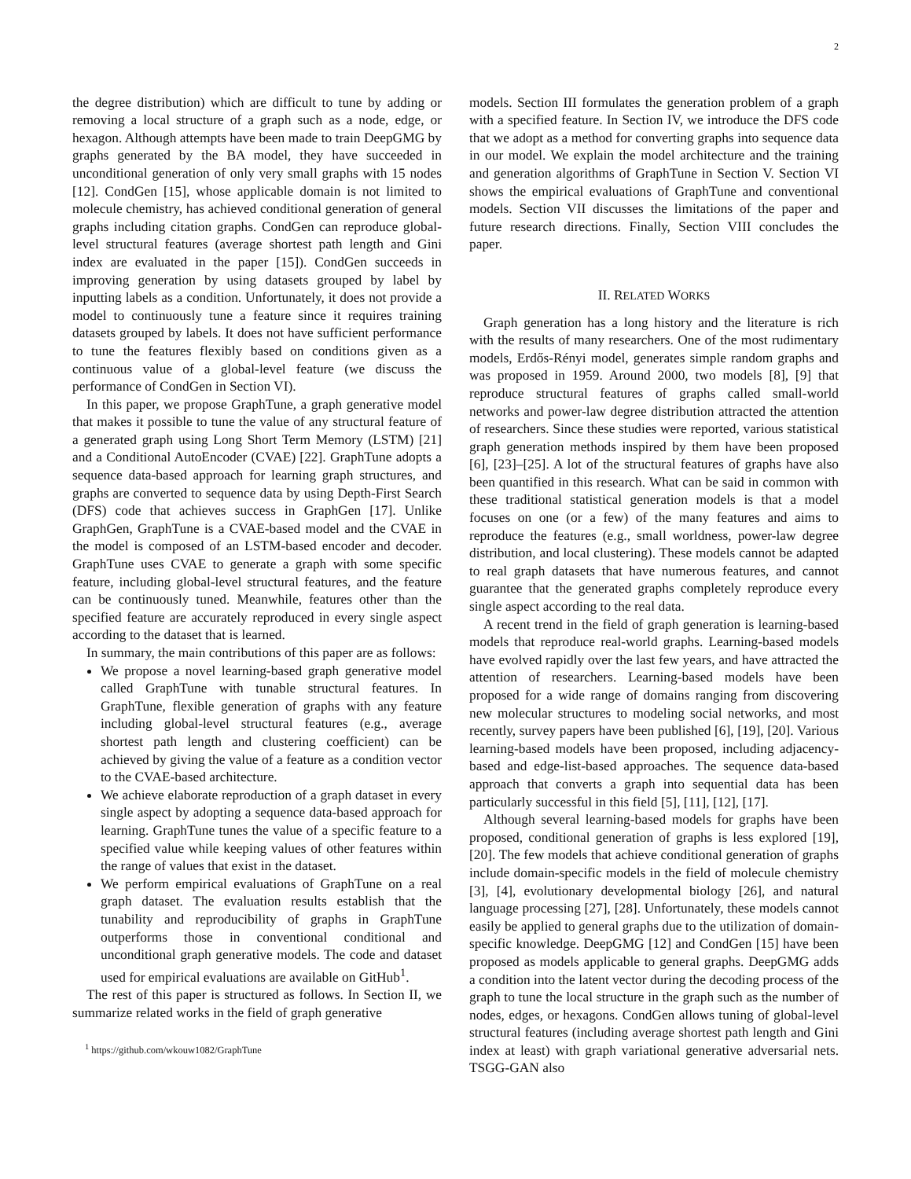2
the degree distribution) which are difficult to tune by adding or removing a local structure of a graph such as a node, edge, or hexagon. Although attempts have been made to train DeepGMG by graphs generated by the BA model, they have succeeded in unconditional generation of only very small graphs with 15 nodes [12]. CondGen [15], whose applicable domain is not limited to molecule chemistry, has achieved conditional generation of general graphs including citation graphs. CondGen can reproduce global-level structural features (average shortest path length and Gini index are evaluated in the paper [15]). CondGen succeeds in improving generation by using datasets grouped by label by inputting labels as a condition. Unfortunately, it does not provide a model to continuously tune a feature since it requires training datasets grouped by labels. It does not have sufficient performance to tune the features flexibly based on conditions given as a continuous value of a global-level feature (we discuss the performance of CondGen in Section VI).
In this paper, we propose GraphTune, a graph generative model that makes it possible to tune the value of any structural feature of a generated graph using Long Short Term Memory (LSTM) [21] and a Conditional AutoEncoder (CVAE) [22]. GraphTune adopts a sequence data-based approach for learning graph structures, and graphs are converted to sequence data by using Depth-First Search (DFS) code that achieves success in GraphGen [17]. Unlike GraphGen, GraphTune is a CVAE-based model and the CVAE in the model is composed of an LSTM-based encoder and decoder. GraphTune uses CVAE to generate a graph with some specific feature, including global-level structural features, and the feature can be continuously tuned. Meanwhile, features other than the specified feature are accurately reproduced in every single aspect according to the dataset that is learned.
In summary, the main contributions of this paper are as follows:
We propose a novel learning-based graph generative model called GraphTune with tunable structural features. In GraphTune, flexible generation of graphs with any feature including global-level structural features (e.g., average shortest path length and clustering coefficient) can be achieved by giving the value of a feature as a condition vector to the CVAE-based architecture.
We achieve elaborate reproduction of a graph dataset in every single aspect by adopting a sequence data-based approach for learning. GraphTune tunes the value of a specific feature to a specified value while keeping values of other features within the range of values that exist in the dataset.
We perform empirical evaluations of GraphTune on a real graph dataset. The evaluation results establish that the tunability and reproducibility of graphs in GraphTune outperforms those in conventional conditional and unconditional graph generative models. The code and dataset used for empirical evaluations are available on GitHub<sup>1</sup>.
The rest of this paper is structured as follows. In Section II, we summarize related works in the field of graph generative
<sup>1</sup> https://github.com/wkouw1082/GraphTune
models. Section III formulates the generation problem of a graph with a specified feature. In Section IV, we introduce the DFS code that we adopt as a method for converting graphs into sequence data in our model. We explain the model architecture and the training and generation algorithms of GraphTune in Section V. Section VI shows the empirical evaluations of GraphTune and conventional models. Section VII discusses the limitations of the paper and future research directions. Finally, Section VIII concludes the paper.
II. RELATED WORKS
Graph generation has a long history and the literature is rich with the results of many researchers. One of the most rudimentary models, Erdős-Rényi model, generates simple random graphs and was proposed in 1959. Around 2000, two models [8], [9] that reproduce structural features of graphs called small-world networks and power-law degree distribution attracted the attention of researchers. Since these studies were reported, various statistical graph generation methods inspired by them have been proposed [6], [23]–[25]. A lot of the structural features of graphs have also been quantified in this research. What can be said in common with these traditional statistical generation models is that a model focuses on one (or a few) of the many features and aims to reproduce the features (e.g., small worldness, power-law degree distribution, and local clustering). These models cannot be adapted to real graph datasets that have numerous features, and cannot guarantee that the generated graphs completely reproduce every single aspect according to the real data.
A recent trend in the field of graph generation is learning-based models that reproduce real-world graphs. Learning-based models have evolved rapidly over the last few years, and have attracted the attention of researchers. Learning-based models have been proposed for a wide range of domains ranging from discovering new molecular structures to modeling social networks, and most recently, survey papers have been published [6], [19], [20]. Various learning-based models have been proposed, including adjacency-based and edge-list-based approaches. The sequence data-based approach that converts a graph into sequential data has been particularly successful in this field [5], [11], [12], [17].
Although several learning-based models for graphs have been proposed, conditional generation of graphs is less explored [19], [20]. The few models that achieve conditional generation of graphs include domain-specific models in the field of molecule chemistry [3], [4], evolutionary developmental biology [26], and natural language processing [27], [28]. Unfortunately, these models cannot easily be applied to general graphs due to the utilization of domain-specific knowledge. DeepGMG [12] and CondGen [15] have been proposed as models applicable to general graphs. DeepGMG adds a condition into the latent vector during the decoding process of the graph to tune the local structure in the graph such as the number of nodes, edges, or hexagons. CondGen allows tuning of global-level structural features (including average shortest path length and Gini index at least) with graph variational generative adversarial nets. TSGG-GAN also